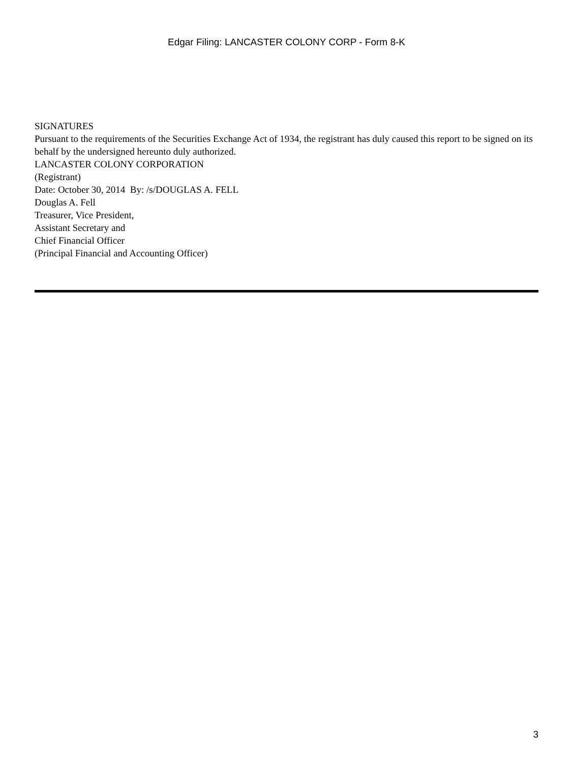Edgar Filing: LANCASTER COLONY CORP - Form 8-K
SIGNATURES
Pursuant to the requirements of the Securities Exchange Act of 1934, the registrant has duly caused this report to be signed on its behalf by the undersigned hereunto duly authorized.
LANCASTER COLONY CORPORATION
(Registrant)
Date: October 30, 2014 By: /s/DOUGLAS A. FELL
Douglas A. Fell
Treasurer, Vice President,
Assistant Secretary and
Chief Financial Officer
(Principal Financial and Accounting Officer)
3